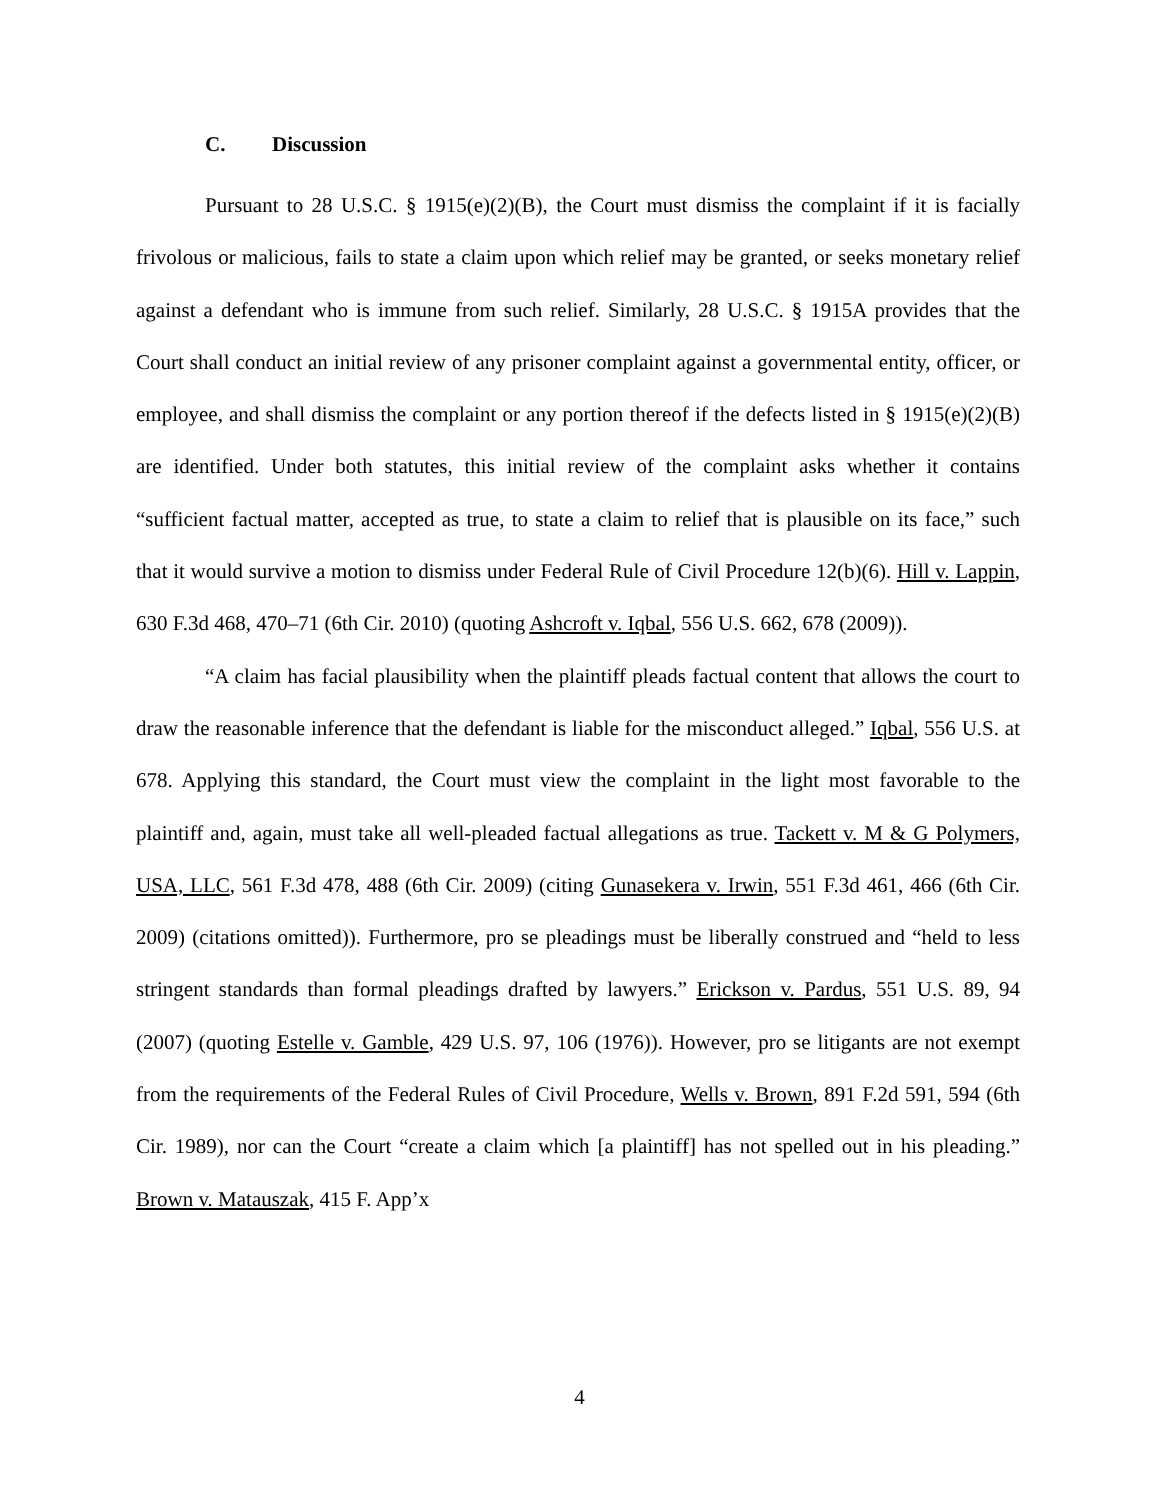C. Discussion
Pursuant to 28 U.S.C. § 1915(e)(2)(B), the Court must dismiss the complaint if it is facially frivolous or malicious, fails to state a claim upon which relief may be granted, or seeks monetary relief against a defendant who is immune from such relief. Similarly, 28 U.S.C. § 1915A provides that the Court shall conduct an initial review of any prisoner complaint against a governmental entity, officer, or employee, and shall dismiss the complaint or any portion thereof if the defects listed in § 1915(e)(2)(B) are identified. Under both statutes, this initial review of the complaint asks whether it contains “sufficient factual matter, accepted as true, to state a claim to relief that is plausible on its face,” such that it would survive a motion to dismiss under Federal Rule of Civil Procedure 12(b)(6). Hill v. Lappin, 630 F.3d 468, 470–71 (6th Cir. 2010) (quoting Ashcroft v. Iqbal, 556 U.S. 662, 678 (2009)).
“A claim has facial plausibility when the plaintiff pleads factual content that allows the court to draw the reasonable inference that the defendant is liable for the misconduct alleged.” Iqbal, 556 U.S. at 678. Applying this standard, the Court must view the complaint in the light most favorable to the plaintiff and, again, must take all well-pleaded factual allegations as true. Tackett v. M & G Polymers, USA, LLC, 561 F.3d 478, 488 (6th Cir. 2009) (citing Gunasekera v. Irwin, 551 F.3d 461, 466 (6th Cir. 2009) (citations omitted)). Furthermore, pro se pleadings must be liberally construed and “held to less stringent standards than formal pleadings drafted by lawyers.” Erickson v. Pardus, 551 U.S. 89, 94 (2007) (quoting Estelle v. Gamble, 429 U.S. 97, 106 (1976)). However, pro se litigants are not exempt from the requirements of the Federal Rules of Civil Procedure, Wells v. Brown, 891 F.2d 591, 594 (6th Cir. 1989), nor can the Court “create a claim which [a plaintiff] has not spelled out in his pleading.” Brown v. Matauszak, 415 F. App’x
4